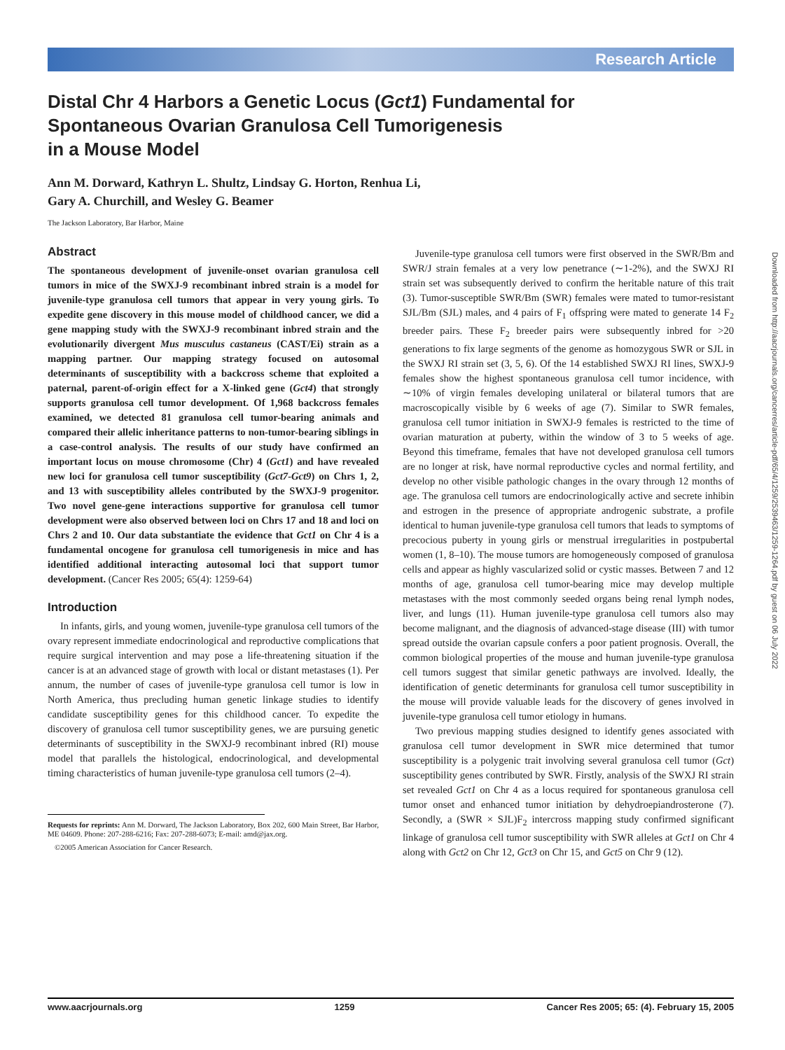Research Article
Downloaded from http://aacrjournals.org/cancerres/article-pdf/65/4/1259/2539463/1259-1264.pdf by guest on 06 July 2022
Distal Chr 4 Harbors a Genetic Locus (Gct1) Fundamental for
Spontaneous Ovarian Granulosa Cell Tumorigenesis
in a Mouse Model
Ann M. Dorward, Kathryn L. Shultz, Lindsay G. Horton, Renhua Li,
Gary A. Churchill, and Wesley G. Beamer
The Jackson Laboratory, Bar Harbor, Maine
Abstract
The spontaneous development of juvenile-onset ovarian granulosa cell tumors in mice of the SWXJ-9 recombinant inbred strain is a model for juvenile-type granulosa cell tumors that appear in very young girls. To expedite gene discovery in this mouse model of childhood cancer, we did a gene mapping study with the SWXJ-9 recombinant inbred strain and the evolutionarily divergent Mus musculus castaneus (CAST/Ei) strain as a mapping partner. Our mapping strategy focused on autosomal determinants of susceptibility with a backcross scheme that exploited a paternal, parent-of-origin effect for a X-linked gene (Gct4) that strongly supports granulosa cell tumor development. Of 1,968 backcross females examined, we detected 81 granulosa cell tumor-bearing animals and compared their allelic inheritance patterns to non-tumor-bearing siblings in a case-control analysis. The results of our study have confirmed an important locus on mouse chromosome (Chr) 4 (Gct1) and have revealed new loci for granulosa cell tumor susceptibility (Gct7-Gct9) on Chrs 1, 2, and 13 with susceptibility alleles contributed by the SWXJ-9 progenitor. Two novel gene-gene interactions supportive for granulosa cell tumor development were also observed between loci on Chrs 17 and 18 and loci on Chrs 2 and 10. Our data substantiate the evidence that Gct1 on Chr 4 is a fundamental oncogene for granulosa cell tumorigenesis in mice and has identified additional interacting autosomal loci that support tumor development. (Cancer Res 2005; 65(4): 1259-64)
Introduction
In infants, girls, and young women, juvenile-type granulosa cell tumors of the ovary represent immediate endocrinological and reproductive complications that require surgical intervention and may pose a life-threatening situation if the cancer is at an advanced stage of growth with local or distant metastases (1). Per annum, the number of cases of juvenile-type granulosa cell tumor is low in North America, thus precluding human genetic linkage studies to identify candidate susceptibility genes for this childhood cancer. To expedite the discovery of granulosa cell tumor susceptibility genes, we are pursuing genetic determinants of susceptibility in the SWXJ-9 recombinant inbred (RI) mouse model that parallels the histological, endocrinological, and developmental timing characteristics of human juvenile-type granulosa cell tumors (2–4).
Requests for reprints: Ann M. Dorward, The Jackson Laboratory, Box 202, 600 Main Street, Bar Harbor, ME 04609. Phone: 207-288-6216; Fax: 207-288-6073; E-mail: amd@jax.org.
©2005 American Association for Cancer Research.
Juvenile-type granulosa cell tumors were first observed in the SWR/Bm and SWR/J strain females at a very low penetrance (∼1-2%), and the SWXJ RI strain set was subsequently derived to confirm the heritable nature of this trait (3). Tumor-susceptible SWR/Bm (SWR) females were mated to tumor-resistant SJL/Bm (SJL) males, and 4 pairs of F<sub>1</sub> offspring were mated to generate 14 F<sub>2</sub> breeder pairs. These F<sub>2</sub> breeder pairs were subsequently inbred for >20 generations to fix large segments of the genome as homozygous SWR or SJL in the SWXJ RI strain set (3, 5, 6). Of the 14 established SWXJ RI lines, SWXJ-9 females show the highest spontaneous granulosa cell tumor incidence, with ∼10% of virgin females developing unilateral or bilateral tumors that are macroscopically visible by 6 weeks of age (7). Similar to SWR females, granulosa cell tumor initiation in SWXJ-9 females is restricted to the time of ovarian maturation at puberty, within the window of 3 to 5 weeks of age. Beyond this timeframe, females that have not developed granulosa cell tumors are no longer at risk, have normal reproductive cycles and normal fertility, and develop no other visible pathologic changes in the ovary through 12 months of age. The granulosa cell tumors are endocrinologically active and secrete inhibin and estrogen in the presence of appropriate androgenic substrate, a profile identical to human juvenile-type granulosa cell tumors that leads to symptoms of precocious puberty in young girls or menstrual irregularities in postpubertal women (1, 8–10). The mouse tumors are homogeneously composed of granulosa cells and appear as highly vascularized solid or cystic masses. Between 7 and 12 months of age, granulosa cell tumor-bearing mice may develop multiple metastases with the most commonly seeded organs being renal lymph nodes, liver, and lungs (11). Human juvenile-type granulosa cell tumors also may become malignant, and the diagnosis of advanced-stage disease (III) with tumor spread outside the ovarian capsule confers a poor patient prognosis. Overall, the common biological properties of the mouse and human juvenile-type granulosa cell tumors suggest that similar genetic pathways are involved. Ideally, the identification of genetic determinants for granulosa cell tumor susceptibility in the mouse will provide valuable leads for the discovery of genes involved in juvenile-type granulosa cell tumor etiology in humans.
Two previous mapping studies designed to identify genes associated with granulosa cell tumor development in SWR mice determined that tumor susceptibility is a polygenic trait involving several granulosa cell tumor (Gct) susceptibility genes contributed by SWR. Firstly, analysis of the SWXJ RI strain set revealed Gct1 on Chr 4 as a locus required for spontaneous granulosa cell tumor onset and enhanced tumor initiation by dehydroepiandrosterone (7). Secondly, a (SWR × SJL)F<sub>2</sub> intercross mapping study confirmed significant linkage of granulosa cell tumor susceptibility with SWR alleles at Gct1 on Chr 4 along with Gct2 on Chr 12, Gct3 on Chr 15, and Gct5 on Chr 9 (12).
www.aacrjournals.org 1259 Cancer Res 2005; 65: (4). February 15, 2005